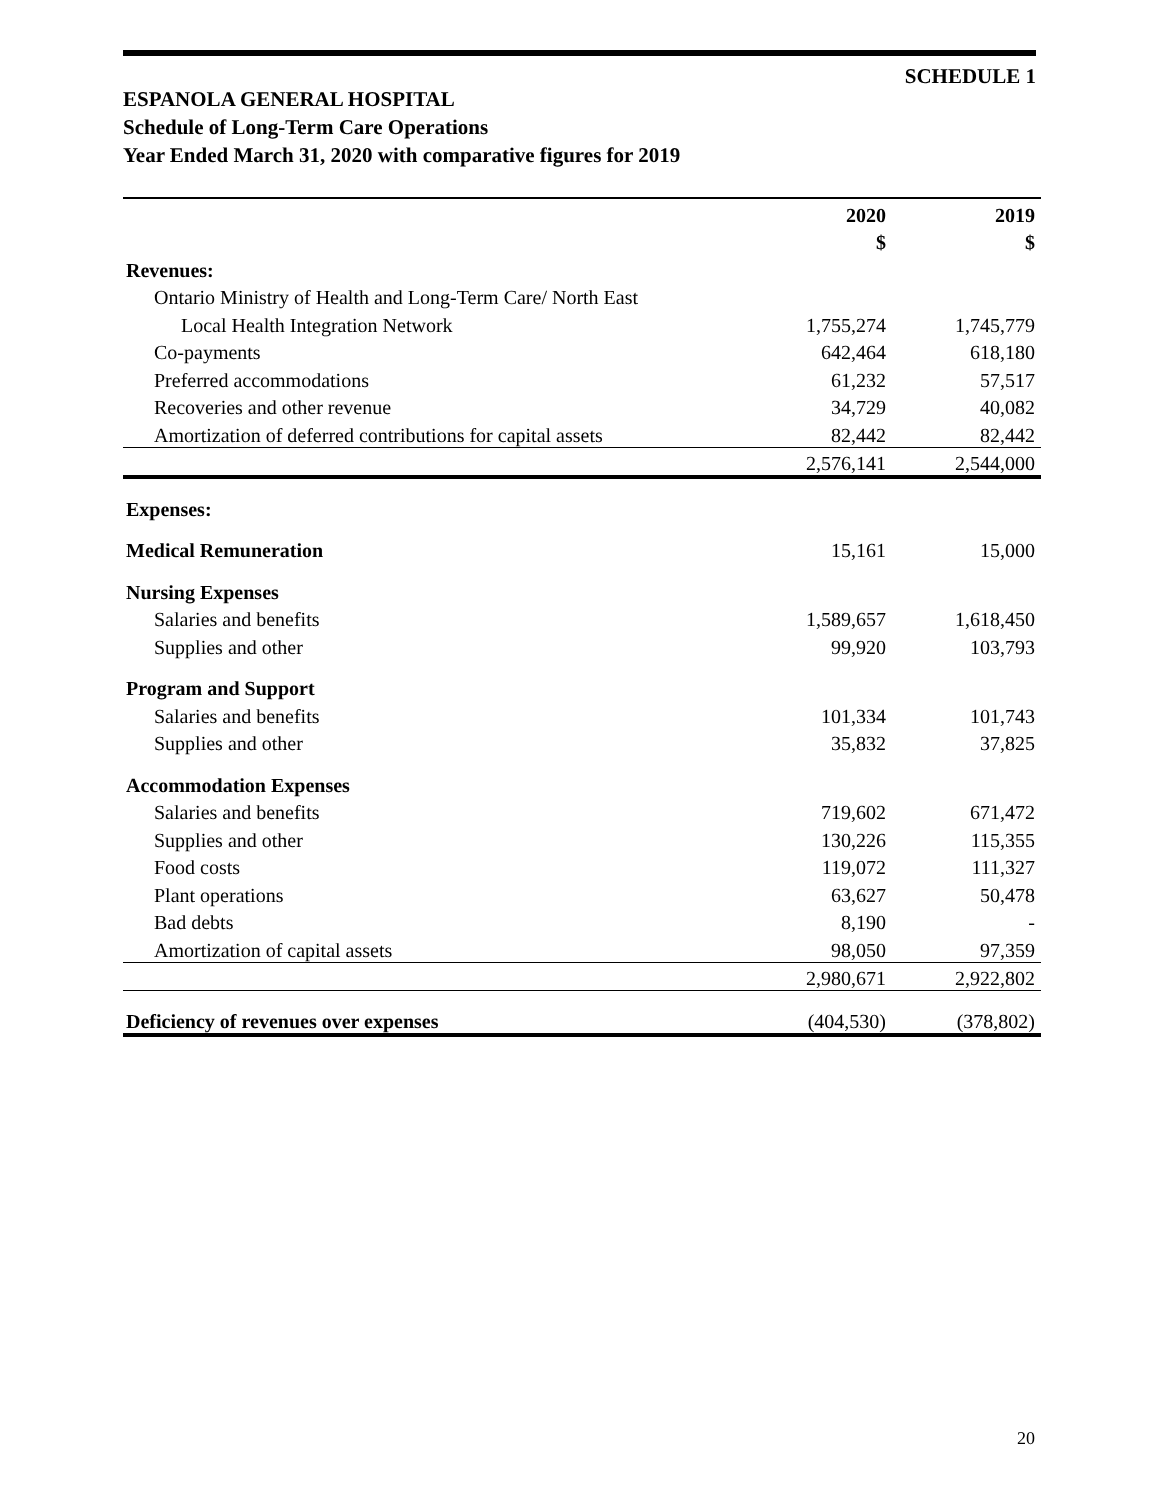SCHEDULE 1
ESPANOLA GENERAL HOSPITAL
Schedule of Long-Term Care Operations
Year Ended March 31, 2020 with comparative figures for 2019
| | 2020 | 2019 |
| --- | --- | --- |
| | $ | $ |
| Revenues: | | |
| Ontario Ministry of Health and Long-Term Care/ North East | | |
| Local Health Integration Network | 1,755,274 | 1,745,779 |
| Co-payments | 642,464 | 618,180 |
| Preferred accommodations | 61,232 | 57,517 |
| Recoveries and other revenue | 34,729 | 40,082 |
| Amortization of deferred contributions for capital assets | 82,442 | 82,442 |
| | 2,576,141 | 2,544,000 |
| Expenses: | | |
| Medical Remuneration | 15,161 | 15,000 |
| Nursing Expenses | | |
| Salaries and benefits | 1,589,657 | 1,618,450 |
| Supplies and other | 99,920 | 103,793 |
| Program and Support | | |
| Salaries and benefits | 101,334 | 101,743 |
| Supplies and other | 35,832 | 37,825 |
| Accommodation Expenses | | |
| Salaries and benefits | 719,602 | 671,472 |
| Supplies and other | 130,226 | 115,355 |
| Food costs | 119,072 | 111,327 |
| Plant operations | 63,627 | 50,478 |
| Bad debts | 8,190 | - |
| Amortization of capital assets | 98,050 | 97,359 |
| | 2,980,671 | 2,922,802 |
| Deficiency of revenues over expenses | (404,530) | (378,802) |
20